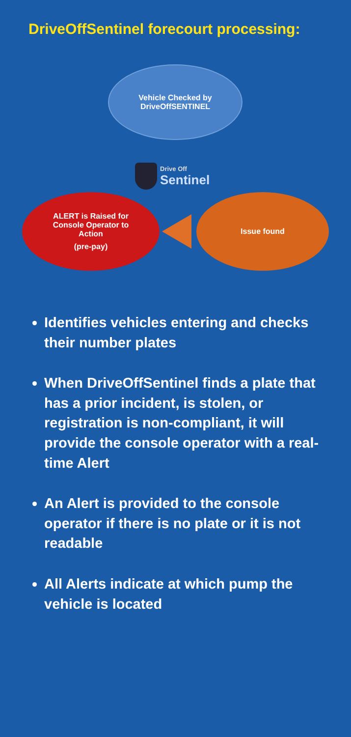DriveOffSentinel forecourt processing:
Vehicle Checked by
DriveOffSENTINEL
Drive Off
Sentinel
ALERT is Raised for
Console Operator to
Action
(pre-pay)
Issue found
Identifies vehicles entering and checks their number plates
When DriveOffSentinel finds a plate that has a prior incident, is stolen, or registration is non-compliant, it will provide the console operator with a real-time Alert
An Alert is provided to the console operator if there is no plate or it is not readable
All Alerts indicate at which pump the vehicle is located